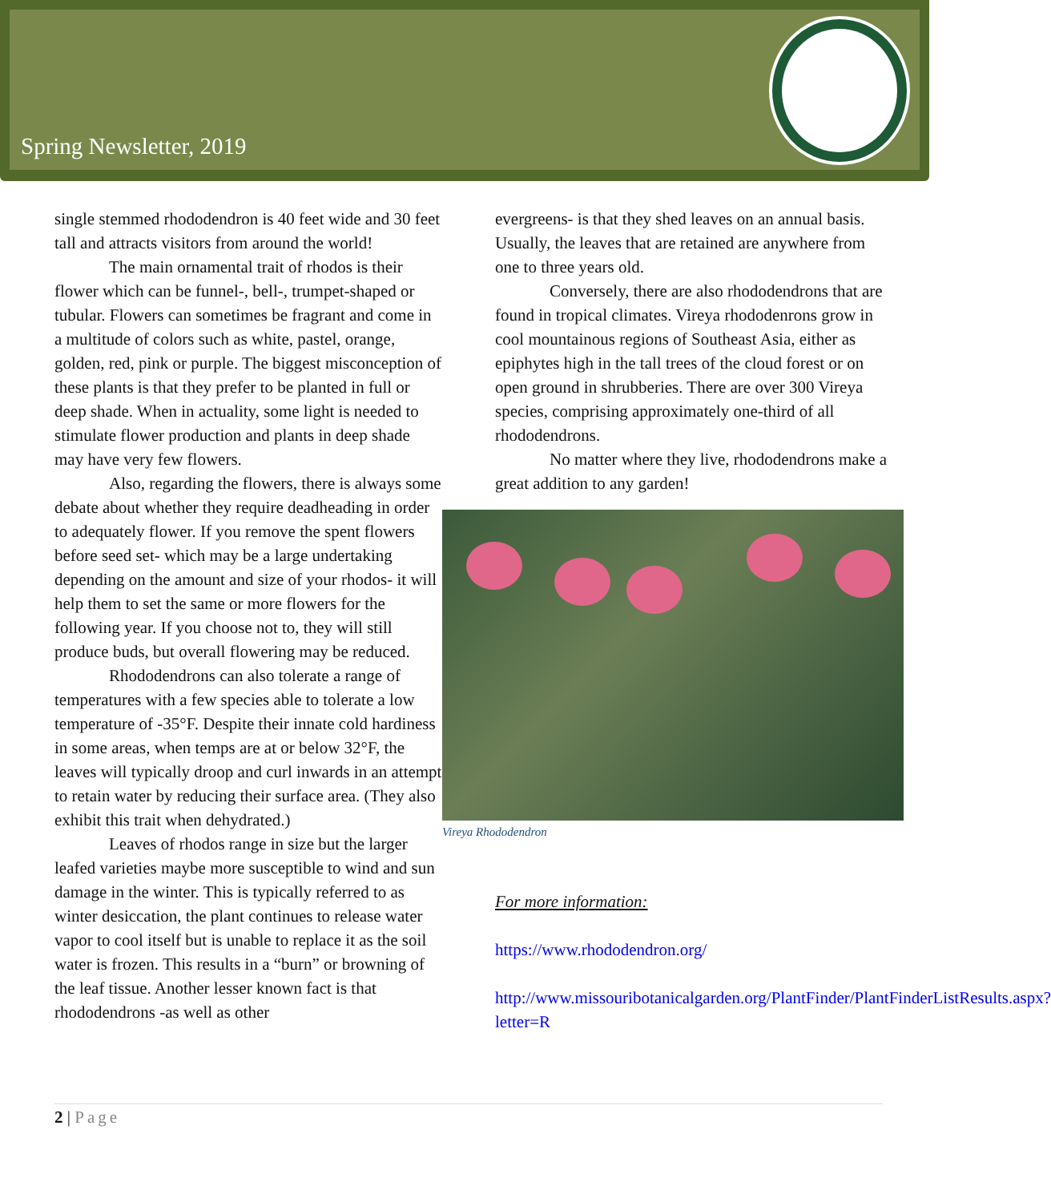Spring Newsletter, 2019
single stemmed rhododendron is 40 feet wide and 30 feet tall and attracts visitors from around the world!
The main ornamental trait of rhodos is their flower which can be funnel-, bell-, trumpet-shaped or tubular. Flowers can sometimes be fragrant and come in a multitude of colors such as white, pastel, orange, golden, red, pink or purple. The biggest misconception of these plants is that they prefer to be planted in full or deep shade. When in actuality, some light is needed to stimulate flower production and plants in deep shade may have very few flowers.
Also, regarding the flowers, there is always some debate about whether they require deadheading in order to adequately flower. If you remove the spent flowers before seed set- which may be a large undertaking depending on the amount and size of your rhodos- it will help them to set the same or more flowers for the following year. If you choose not to, they will still produce buds, but overall flowering may be reduced.
Rhododendrons can also tolerate a range of temperatures with a few species able to tolerate a low temperature of -35°F. Despite their innate cold hardiness in some areas, when temps are at or below 32°F, the leaves will typically droop and curl inwards in an attempt to retain water by reducing their surface area. (They also exhibit this trait when dehydrated.)
Leaves of rhodos range in size but the larger leafed varieties maybe more susceptible to wind and sun damage in the winter. This is typically referred to as winter desiccation, the plant continues to release water vapor to cool itself but is unable to replace it as the soil water is frozen. This results in a “burn” or browning of the leaf tissue. Another lesser known fact is that rhododendrons -as well as other
evergreens- is that they shed leaves on an annual basis. Usually, the leaves that are retained are anywhere from one to three years old.
Conversely, there are also rhododendrons that are found in tropical climates. Vireya rhododenrons grow in cool mountainous regions of Southeast Asia, either as epiphytes high in the tall trees of the cloud forest or on open ground in shrubberies. There are over 300 Vireya species, comprising approximately one-third of all rhododendrons.
No matter where they live, rhododendrons make a great addition to any garden!
Vireya Rhododendron
For more information:
https://www.rhododendron.org/
http://www.missouribotanicalgarden.org/PlantFinder/PlantFinderListResults.aspx?letter=R
2 | Page